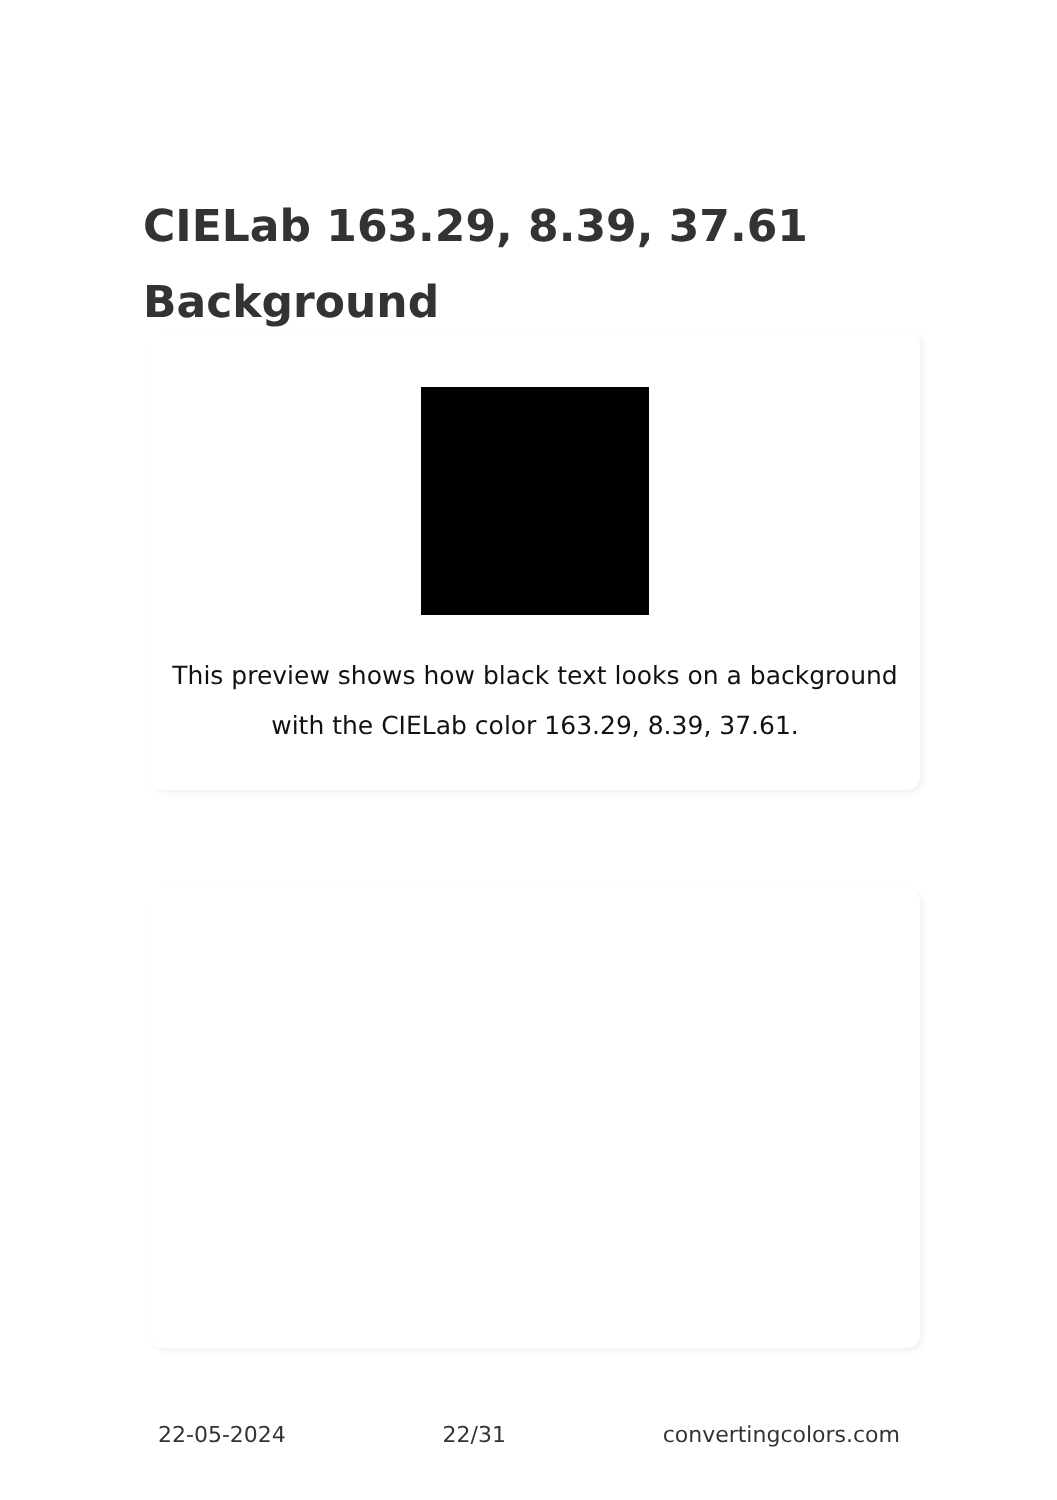CIELab 163.29, 8.39, 37.61 Background
This preview shows how black text looks on a background with the CIELab color 163.29, 8.39, 37.61.
22-05-2024 22/31 convertingcolors.com